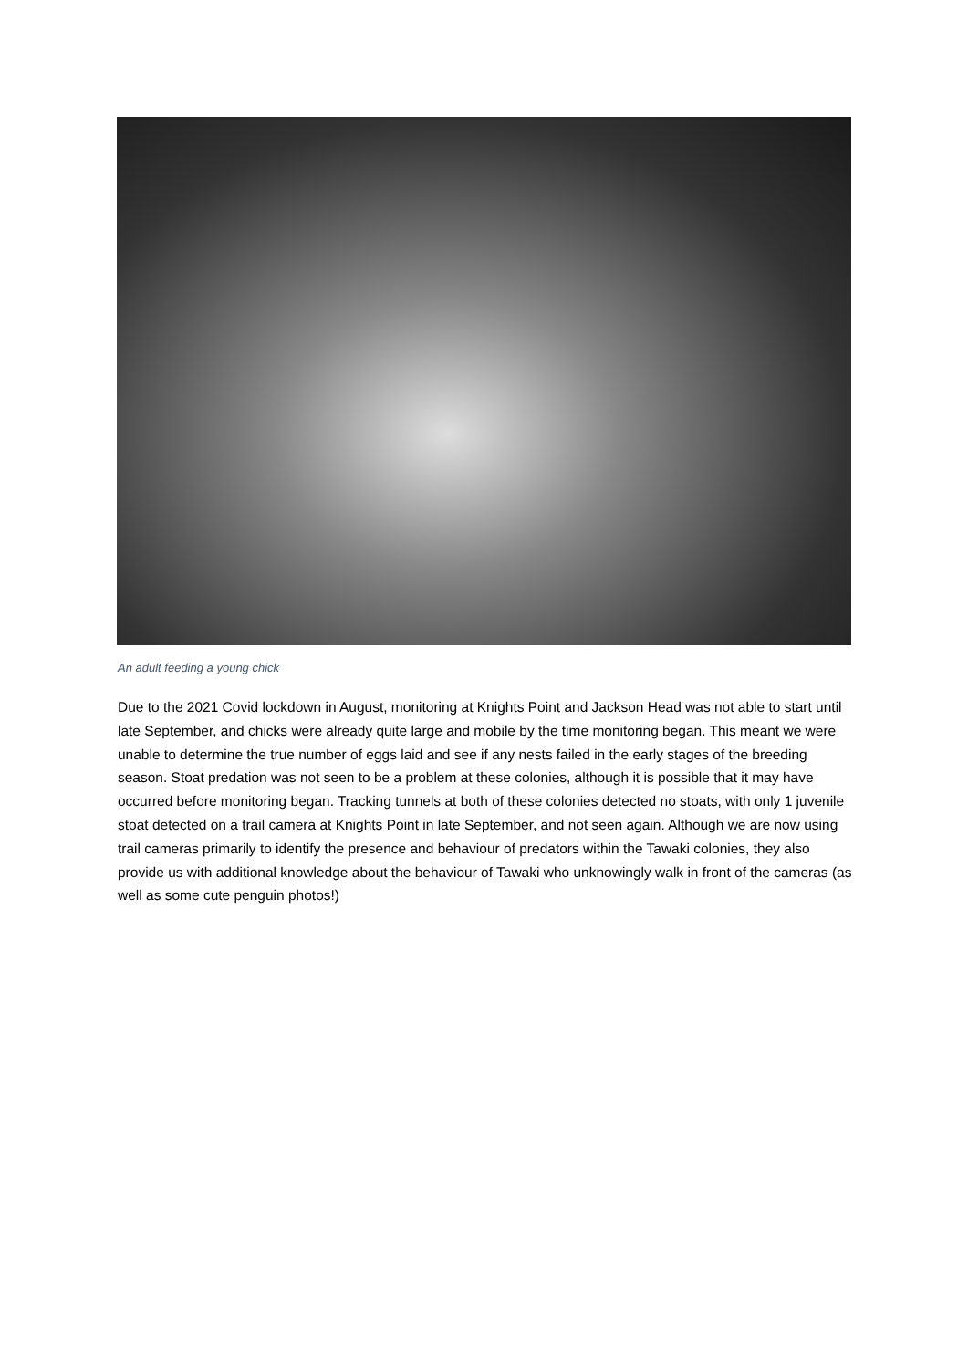An adult feeding a young chick
Due to the 2021 Covid lockdown in August, monitoring at Knights Point and Jackson Head was not able to start until late September, and chicks were already quite large and mobile by the time monitoring began. This meant we were unable to determine the true number of eggs laid and see if any nests failed in the early stages of the breeding season. Stoat predation was not seen to be a problem at these colonies, although it is possible that it may have occurred before monitoring began. Tracking tunnels at both of these colonies detected no stoats, with only 1 juvenile stoat detected on a trail camera at Knights Point in late September, and not seen again. Although we are now using trail cameras primarily to identify the presence and behaviour of predators within the Tawaki colonies, they also provide us with additional knowledge about the behaviour of Tawaki who unknowingly walk in front of the cameras (as well as some cute penguin photos!)